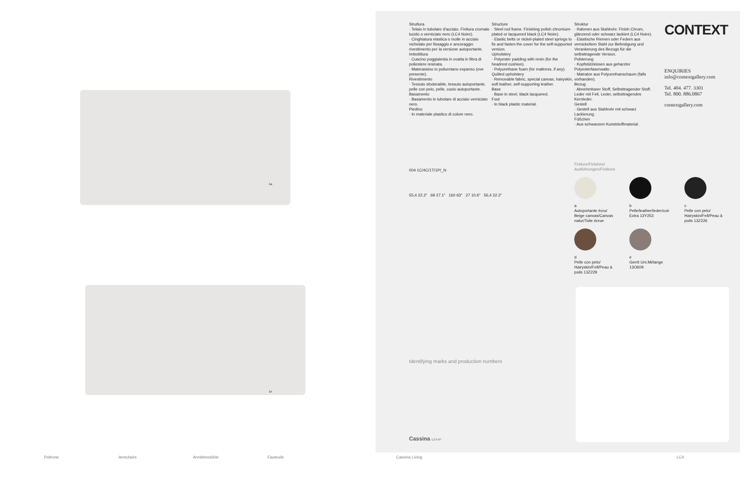1a
1e
Struttura
· Telaio in tubolare d'acciaio. Finitura cromato lucido o verniciato nero (LC4 Noire).
· Cinghiatura elastica o molle in acciaio nichelato per fissaggio e ancoraggio rivestimento per la versione autoportante.
Imbottitura
· Cuscino poggiatesta in ovatta in fibra di poliestere resinata.
· Materassino in poliuretano espanso (ove presente).
Rivestimento
· Tessuto sfoderabile, tessuto autoportante, pelle con pelo, pelle, cuoio autoportante.
Basamento
· Basamento in tubolare di acciaio verniciato nero.
Piedino
· In materiale plastico di colore nero.
Structure
· Steel rod frame. Finishing polish chromium-plated or lacquered black (LC4 Noire).
· Elastic belts or nickel-plated steel springs to fix and fasten the cover for the self-supported version.
Upholstery
· Polyester padding with resin (for the headrest cushion).
· Polyurethane foam (for mattress, if any).
Quilted upholstery
· Removable fabric, special canvas, hairyskin, soft leather, self-supporting leather.
Base
· Base in steel, black lacquered.
Foot
· In black plastic material.
Struktur
· Rahmen aus Stahlrohr. Finish Chrom, glänzend oder schwarz lackiert (LC4 Noire).
· Elastische Riemen oder Federn aus vernickeltem Stahl zur Befestigung und Verankerung des Bezugs für die selbsttragende Version.
Polsterung
· Kopfstützkissen aus geharzter Polyesterfaserwatte.
· Matratze aus Polyurethanschaum (falls vorhanden).
Bezug
· Abnehmbarer Stoff, Selbsttragender Stoff, Leder mit Fell, Leder, selbsttragendes Kernleder.
Gestell
· Gestell aus Stahlrohr mit schwarz Lackierung.
Füßchen
· Aus schwarzem Kunststoffmaterial.
CONTEXT
ENQUIRIES
info@contextgallery.com
Tel. 404. 477. 3301
Tel. 800. 886.0867
contextgallery.com
004 1C/4C/1T/1P/_N
55,4 22.2" 69 27.1" 160 63" 27 10.6" 56,4 22.2"
Finiture/Finishes/
Ausführungen/Finitions
a
Autoportante écru/ Beige canvas/Canvas natur/Toile écrue
b
Pelle/leather/leder/cuir Extra 13Y253
c
Pelle con pelo/ Hairyskin/Fell/Peau à poils 13Z226
d
Pelle con pelo/ Hairyskin/Fell/Peau à poils 13Z229
e
Gerrit Uni.Mélange 13O609
Identifying marks and production numbers
Cassina LC4 N°
Poltrone Armchairs Armlehnstühle Fauteuils Cassina Living LC4